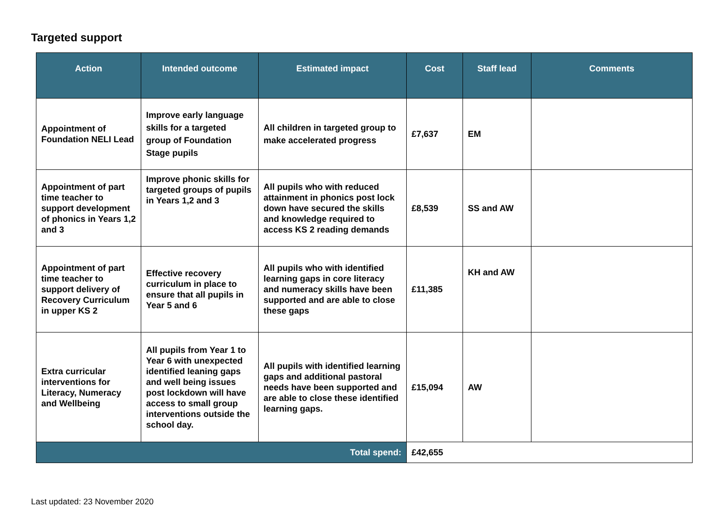Targeted support
| Action | Intended outcome | Estimated impact | Cost | Staff lead | Comments |
| --- | --- | --- | --- | --- | --- |
| Appointment of Foundation NELI Lead | Improve early language skills for a targeted group of Foundation Stage pupils | All children in targeted group to make accelerated progress | £7,637 | EM | |
| Appointment of part time teacher to support development of phonics in Years 1,2 and 3 | Improve phonic skills for targeted groups of pupils in Years 1,2 and 3 | All pupils who with reduced attainment in phonics post lock down have secured the skills and knowledge required to access KS 2 reading demands | £8,539 | SS and AW | |
| Appointment of part time teacher to support delivery of Recovery Curriculum in upper KS 2 | Effective recovery curriculum in place to ensure that all pupils in Year 5 and 6 | All pupils who with identified learning gaps in core literacy and numeracy skills have been supported and are able to close these gaps | £11,385 | KH and AW | |
| Extra curricular interventions for Literacy, Numeracy and Wellbeing | All pupils from Year 1 to Year 6 with unexpected identified leaning gaps and well being issues post lockdown will have access to small group interventions outside the school day. | All pupils with identified learning gaps and additional pastoral needs have been supported and are able to close these identified learning gaps. | £15,094 | AW | |
| Total spend: | | | £42,655 | | |
Last updated: 23 November 2020